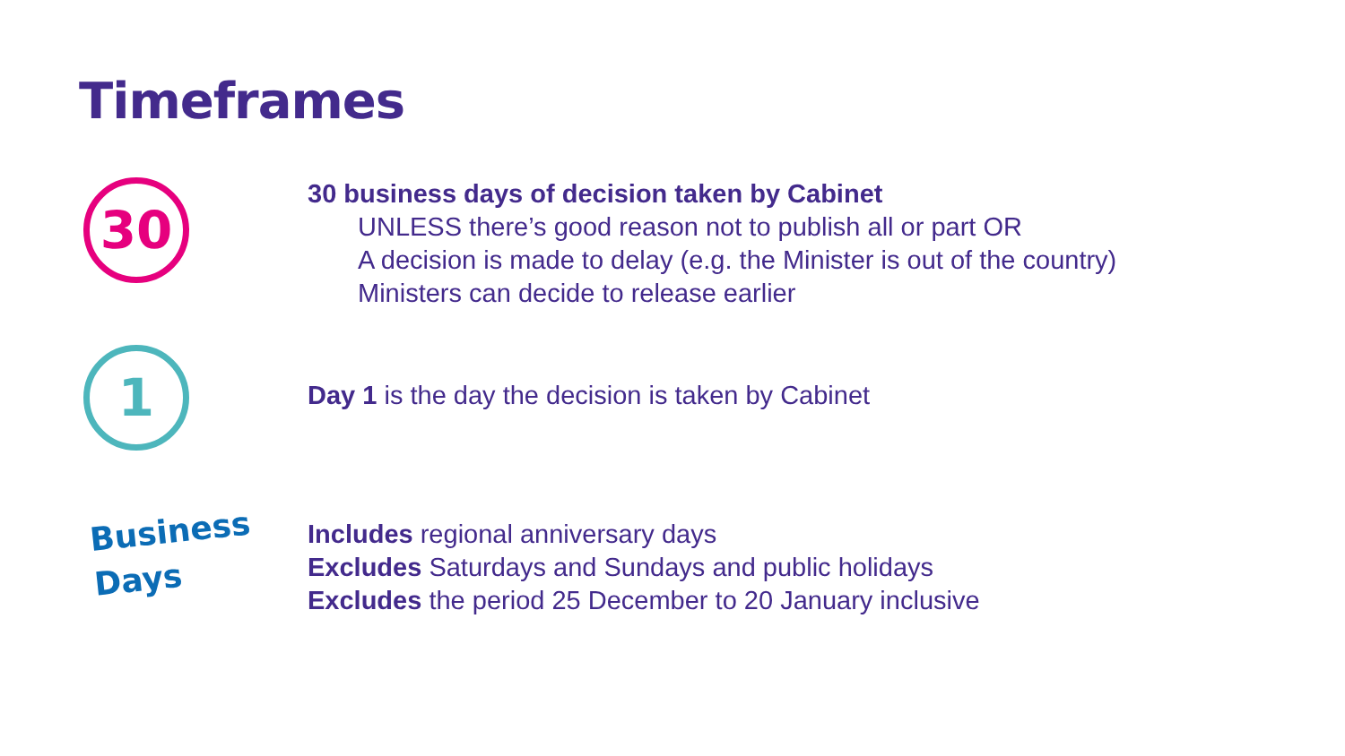Timeframes
30
30 business days of decision taken by Cabinet
UNLESS there’s good reason not to publish all or part OR
A decision is made to delay (e.g. the Minister is out of the country)
Ministers can decide to release earlier
1
Day 1 is the day the decision is taken by Cabinet
Business
Days
Includes regional anniversary days
Excludes Saturdays and Sundays and public holidays
Excludes the period 25 December to 20 January inclusive